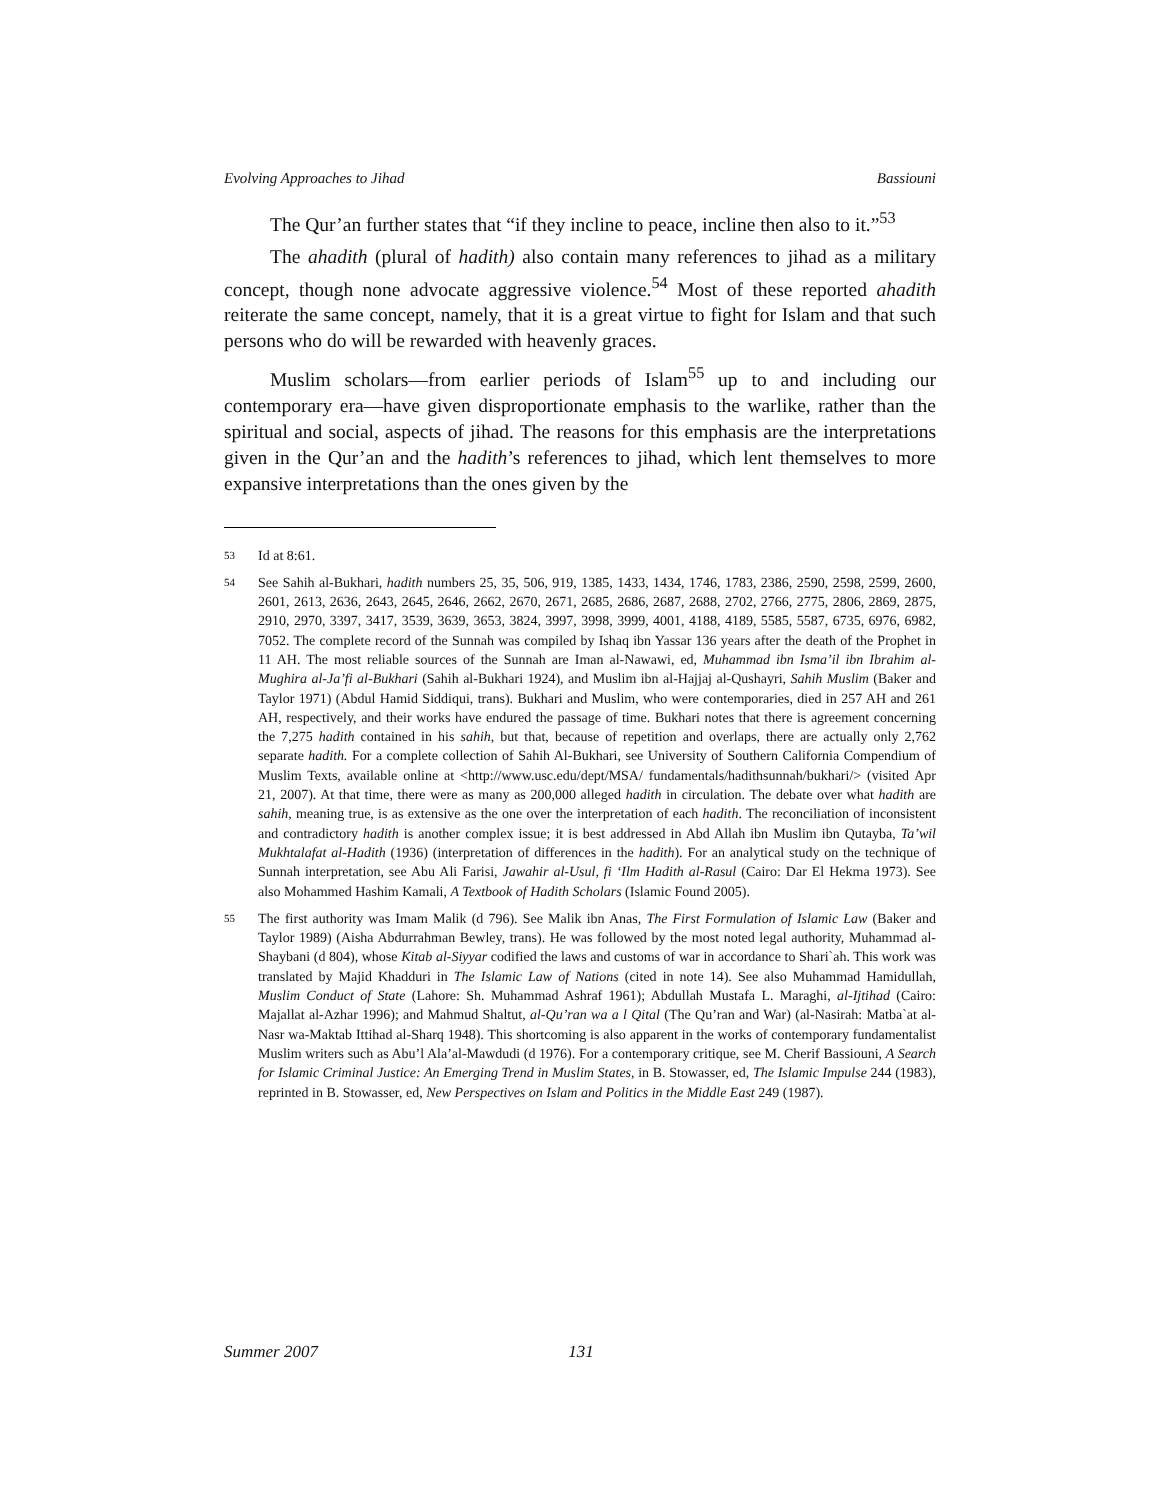Evolving Approaches to Jihad Bassiouni
The Qur’an further states that “if they incline to peace, incline then also to it.”<sup>53</sup>
The ahadith (plural of hadith) also contain many references to jihad as a military concept, though none advocate aggressive violence.<sup>54</sup> Most of these reported ahadith reiterate the same concept, namely, that it is a great virtue to fight for Islam and that such persons who do will be rewarded with heavenly graces.
Muslim scholars—from earlier periods of Islam<sup>55</sup> up to and including our contemporary era—have given disproportionate emphasis to the warlike, rather than the spiritual and social, aspects of jihad. The reasons for this emphasis are the interpretations given in the Qur’an and the hadith’s references to jihad, which lent themselves to more expansive interpretations than the ones given by the
53
Id at 8:61.
54
See Sahih al-Bukhari, hadith numbers 25, 35, 506, 919, 1385, 1433, 1434, 1746, 1783, 2386, 2590, 2598, 2599, 2600, 2601, 2613, 2636, 2643, 2645, 2646, 2662, 2670, 2671, 2685, 2686, 2687, 2688, 2702, 2766, 2775, 2806, 2869, 2875, 2910, 2970, 3397, 3417, 3539, 3639, 3653, 3824, 3997, 3998, 3999, 4001, 4188, 4189, 5585, 5587, 6735, 6976, 6982, 7052. The complete record of the Sunnah was compiled by Ishaq ibn Yassar 136 years after the death of the Prophet in 11 AH. The most reliable sources of the Sunnah are Iman al-Nawawi, ed, Muhammad ibn Isma’il ibn Ibrahim al-Mughira al-Ja’fi al-Bukhari (Sahih al-Bukhari 1924), and Muslim ibn al-Hajjaj al-Qushayri, Sahih Muslim (Baker and Taylor 1971) (Abdul Hamid Siddiqui, trans). Bukhari and Muslim, who were contemporaries, died in 257 AH and 261 AH, respectively, and their works have endured the passage of time. Bukhari notes that there is agreement concerning the 7,275 hadith contained in his sahih, but that, because of repetition and overlaps, there are actually only 2,762 separate hadith. For a complete collection of Sahih Al-Bukhari, see University of Southern California Compendium of Muslim Texts, available online at <http://www.usc.edu/dept/MSA/ fundamentals/hadithsunnah/bukhari/> (visited Apr 21, 2007). At that time, there were as many as 200,000 alleged hadith in circulation. The debate over what hadith are sahih, meaning true, is as extensive as the one over the interpretation of each hadith. The reconciliation of inconsistent and contradictory hadith is another complex issue; it is best addressed in Abd Allah ibn Muslim ibn Qutayba, Ta’wil Mukhtalafat al-Hadith (1936) (interpretation of differences in the hadith). For an analytical study on the technique of Sunnah interpretation, see Abu Ali Farisi, Jawahir al-Usul, fi ‘Ilm Hadith al-Rasul (Cairo: Dar El Hekma 1973). See also Mohammed Hashim Kamali, A Textbook of Hadith Scholars (Islamic Found 2005).
55
The first authority was Imam Malik (d 796). See Malik ibn Anas, The First Formulation of Islamic Law (Baker and Taylor 1989) (Aisha Abdurrahman Bewley, trans). He was followed by the most noted legal authority, Muhammad al-Shaybani (d 804), whose Kitab al-Siyyar codified the laws and customs of war in accordance to Shari`ah. This work was translated by Majid Khadduri in The Islamic Law of Nations (cited in note 14). See also Muhammad Hamidullah, Muslim Conduct of State (Lahore: Sh. Muhammad Ashraf 1961); Abdullah Mustafa L. Maraghi, al-Ijtihad (Cairo: Majallat al-Azhar 1996); and Mahmud Shaltut, al-Qu’ran wa a l Qital (The Qu’ran and War) (al-Nasirah: Matba`at al-Nasr wa-Maktab Ittihad al-Sharq 1948). This shortcoming is also apparent in the works of contemporary fundamentalist Muslim writers such as Abu’l Ala’al-Mawdudi (d 1976). For a contemporary critique, see M. Cherif Bassiouni, A Search for Islamic Criminal Justice: An Emerging Trend in Muslim States, in B. Stowasser, ed, The Islamic Impulse 244 (1983), reprinted in B. Stowasser, ed, New Perspectives on Islam and Politics in the Middle East 249 (1987).
Summer 2007 131